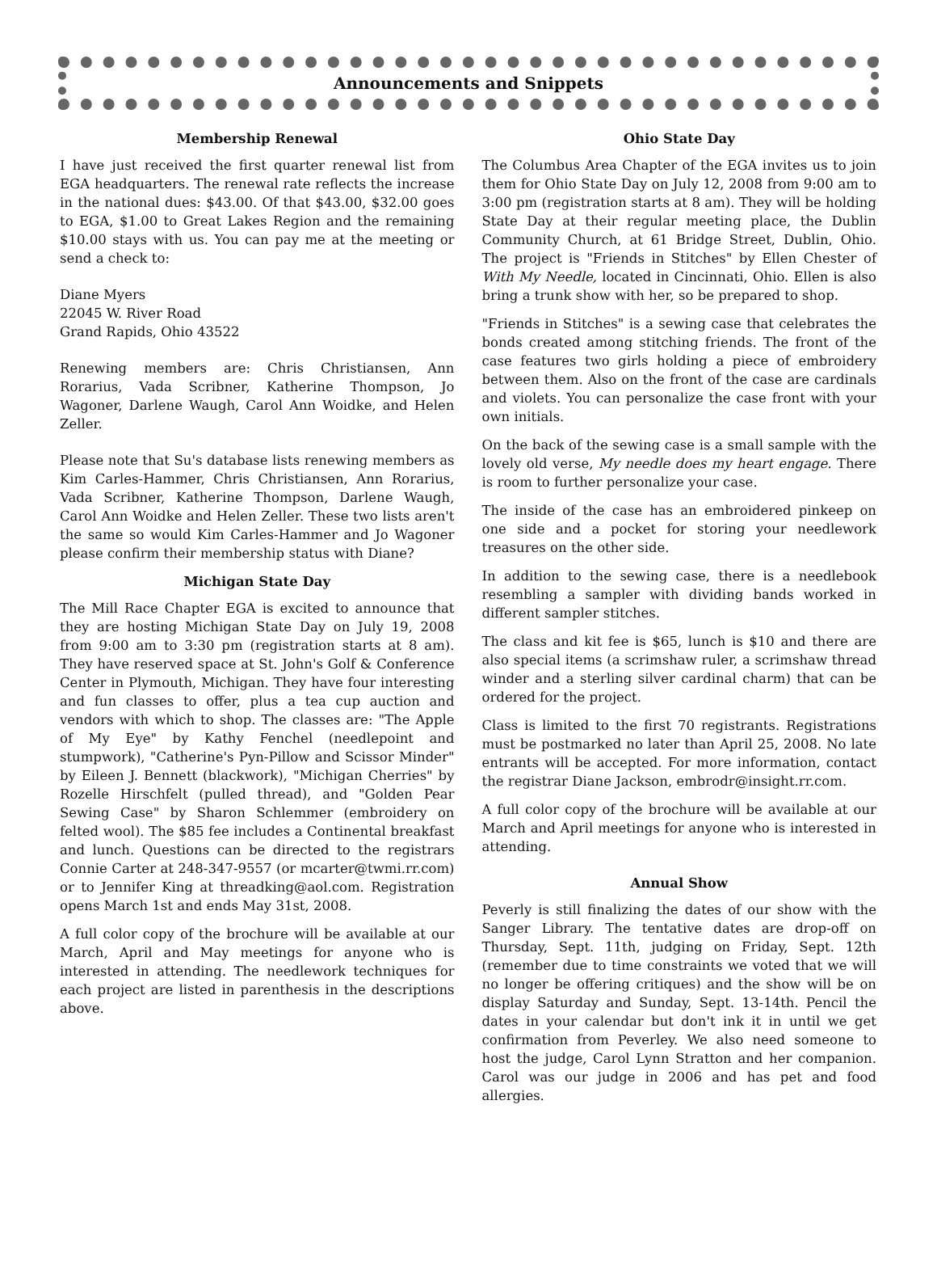Announcements and Snippets
Membership Renewal
I have just received the first quarter renewal list from EGA headquarters. The renewal rate reflects the increase in the national dues: $43.00. Of that $43.00, $32.00 goes to EGA, $1.00 to Great Lakes Region and the remaining $10.00 stays with us. You can pay me at the meeting or send a check to:
Diane Myers
22045 W. River Road
Grand Rapids, Ohio 43522
Renewing members are: Chris Christiansen, Ann Rorarius, Vada Scribner, Katherine Thompson, Jo Wagoner, Darlene Waugh, Carol Ann Woidke, and Helen Zeller.
Please note that Su's database lists renewing members as Kim Carles-Hammer, Chris Christiansen, Ann Rorarius, Vada Scribner, Katherine Thompson, Darlene Waugh, Carol Ann Woidke and Helen Zeller. These two lists aren't the same so would Kim Carles-Hammer and Jo Wagoner please confirm their membership status with Diane?
Michigan State Day
The Mill Race Chapter EGA is excited to announce that they are hosting Michigan State Day on July 19, 2008 from 9:00 am to 3:30 pm (registration starts at 8 am). They have reserved space at St. John's Golf & Conference Center in Plymouth, Michigan. They have four interesting and fun classes to offer, plus a tea cup auction and vendors with which to shop. The classes are: "The Apple of My Eye" by Kathy Fenchel (needlepoint and stumpwork), "Catherine's Pyn-Pillow and Scissor Minder" by Eileen J. Bennett (blackwork), "Michigan Cherries" by Rozelle Hirschfelt (pulled thread), and "Golden Pear Sewing Case" by Sharon Schlemmer (embroidery on felted wool). The $85 fee includes a Continental breakfast and lunch. Questions can be directed to the registrars Connie Carter at 248-347-9557 (or mcarter@twmi.rr.com) or to Jennifer King at threadking@aol.com. Registration opens March 1st and ends May 31st, 2008.
A full color copy of the brochure will be available at our March, April and May meetings for anyone who is interested in attending. The needlework techniques for each project are listed in parenthesis in the descriptions above.
Ohio State Day
The Columbus Area Chapter of the EGA invites us to join them for Ohio State Day on July 12, 2008 from 9:00 am to 3:00 pm (registration starts at 8 am). They will be holding State Day at their regular meeting place, the Dublin Community Church, at 61 Bridge Street, Dublin, Ohio. The project is "Friends in Stitches" by Ellen Chester of With My Needle, located in Cincinnati, Ohio. Ellen is also bring a trunk show with her, so be prepared to shop.
"Friends in Stitches" is a sewing case that celebrates the bonds created among stitching friends. The front of the case features two girls holding a piece of embroidery between them. Also on the front of the case are cardinals and violets. You can personalize the case front with your own initials.
On the back of the sewing case is a small sample with the lovely old verse, My needle does my heart engage. There is room to further personalize your case.
The inside of the case has an embroidered pinkeep on one side and a pocket for storing your needlework treasures on the other side.
In addition to the sewing case, there is a needlebook resembling a sampler with dividing bands worked in different sampler stitches.
The class and kit fee is $65, lunch is $10 and there are also special items (a scrimshaw ruler, a scrimshaw thread winder and a sterling silver cardinal charm) that can be ordered for the project.
Class is limited to the first 70 registrants. Registrations must be postmarked no later than April 25, 2008. No late entrants will be accepted. For more information, contact the registrar Diane Jackson, embrodr@insight.rr.com.
A full color copy of the brochure will be available at our March and April meetings for anyone who is interested in attending.
Annual Show
Peverly is still finalizing the dates of our show with the Sanger Library. The tentative dates are drop-off on Thursday, Sept. 11th, judging on Friday, Sept. 12th (remember due to time constraints we voted that we will no longer be offering critiques) and the show will be on display Saturday and Sunday, Sept. 13-14th. Pencil the dates in your calendar but don't ink it in until we get confirmation from Peverley. We also need someone to host the judge, Carol Lynn Stratton and her companion. Carol was our judge in 2006 and has pet and food allergies.